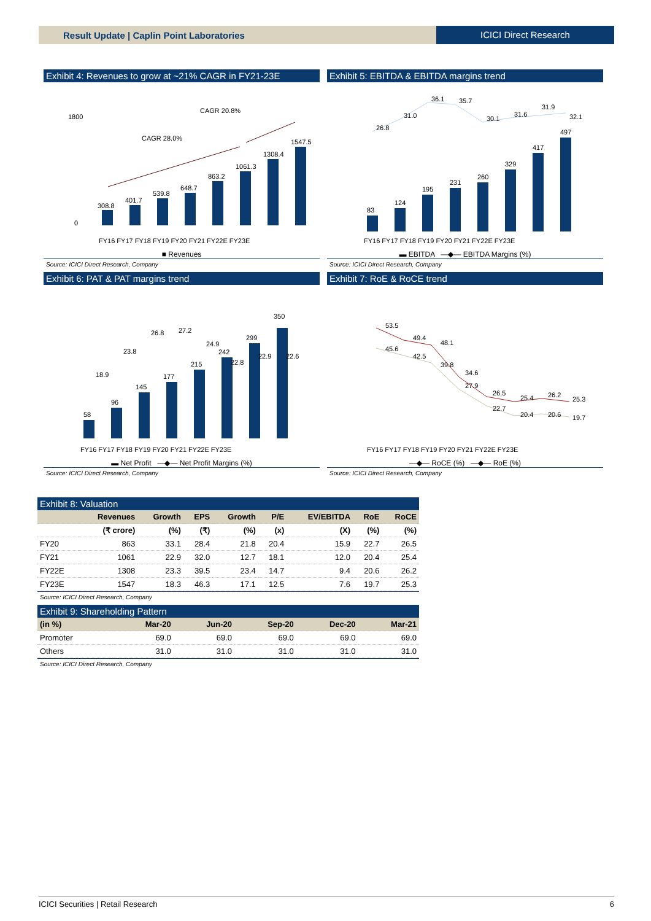Result Update | Caplin Point Laboratories
ICICI Direct Research
Exhibit 4: Revenues to grow at ~21% CAGR in FY21-23E
CAGR 20.8%
CAGR 28.0%
308.8
401.7
539.8
648.7
863.2
1061.3
1308.4
1547.5
1800
0
FY16 FY17 FY18 FY19 FY20 FY21 FY22E FY23E
■ Revenues
Source: ICICI Direct Research, Company
Exhibit 5: EBITDA & EBITDA margins trend
83
124
195
231
260
329
417
497
26.8
31.0
36.1
35.7
30.1
31.6
31.9
32.1
FY16 FY17 FY18 FY19 FY20 FY21 FY22E FY23E
▬ EBITDA —◆— EBITDA Margins (%)
Source: ICICI Direct Research, Company
Exhibit 6: PAT & PAT margins trend
58
96
145
177
215
242
299
350
18.9
23.8
26.8
27.2
24.9
22.8
22.9
22.6
FY16 FY17 FY18 FY19 FY20 FY21 FY22E FY23E
▬ Net Profit —◆— Net Profit Margins (%)
Source: ICICI Direct Research, Company
Exhibit 7: RoE & RoCE trend
53.5
49.4
48.1
34.6
26.5
25.4
26.2
25.3
45.6
42.5
39.8
27.9
22.7
20.4
20.6
19.7
FY16 FY17 FY18 FY19 FY20 FY21 FY22E FY23E
—◆— RoCE (%) —◆— RoE (%)
Source: ICICI Direct Research, Company
Exhibit 8: Valuation
| | Revenues | Growth | EPS | Growth | P/E | EV/EBITDA | RoE | RoCE |
| --- | --- | --- | --- | --- | --- | --- | --- | --- |
| | (₹ crore) | (%) | (₹) | (%) | (x) | (X) | (%) | (%) |
| FY20 | 863 | 33.1 | 28.4 | 21.8 | 20.4 | 15.9 | 22.7 | 26.5 |
| FY21 | 1061 | 22.9 | 32.0 | 12.7 | 18.1 | 12.0 | 20.4 | 25.4 |
| FY22E | 1308 | 23.3 | 39.5 | 23.4 | 14.7 | 9.4 | 20.6 | 26.2 |
| FY23E | 1547 | 18.3 | 46.3 | 17.1 | 12.5 | 7.6 | 19.7 | 25.3 |
Source: ICICI Direct Research, Company
Exhibit 9: Shareholding Pattern
| (in %) | Mar-20 | Jun-20 | Sep-20 | Dec-20 | Mar-21 |
| --- | --- | --- | --- | --- | --- |
| Promoter | 69.0 | 69.0 | 69.0 | 69.0 | 69.0 |
| Others | 31.0 | 31.0 | 31.0 | 31.0 | 31.0 |
Source: ICICI Direct Research, Company
ICICI Securities | Retail Research 6